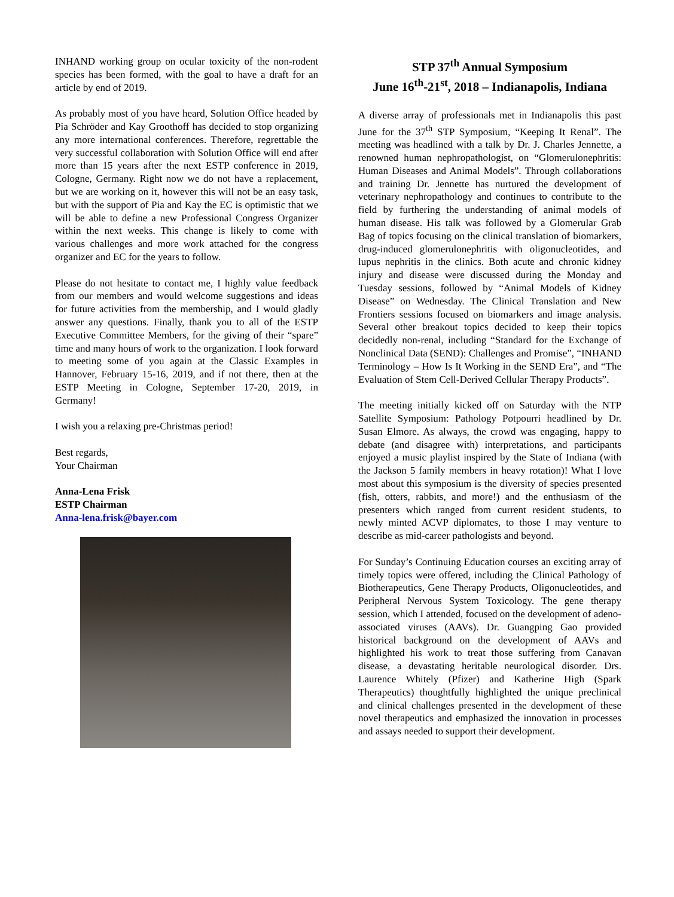INHAND working group on ocular toxicity of the non-rodent species has been formed, with the goal to have a draft for an article by end of 2019.
As probably most of you have heard, Solution Office headed by Pia Schröder and Kay Groothoff has decided to stop organizing any more international conferences. Therefore, regrettable the very successful collaboration with Solution Office will end after more than 15 years after the next ESTP conference in 2019, Cologne, Germany. Right now we do not have a replacement, but we are working on it, however this will not be an easy task, but with the support of Pia and Kay the EC is optimistic that we will be able to define a new Professional Congress Organizer within the next weeks. This change is likely to come with various challenges and more work attached for the congress organizer and EC for the years to follow.
Please do not hesitate to contact me, I highly value feedback from our members and would welcome suggestions and ideas for future activities from the membership, and I would gladly answer any questions. Finally, thank you to all of the ESTP Executive Committee Members, for the giving of their “spare” time and many hours of work to the organization. I look forward to meeting some of you again at the Classic Examples in Hannover, February 15-16, 2019, and if not there, then at the ESTP Meeting in Cologne, September 17-20, 2019, in Germany!
I wish you a relaxing pre-Christmas period!
Best regards,
Your Chairman
Anna-Lena Frisk
ESTP Chairman
Anna-lena.frisk@bayer.com
STP 37<sup>th</sup> Annual Symposium
June 16<sup>th</sup>-21<sup>st</sup>, 2018 – Indianapolis, Indiana
A diverse array of professionals met in Indianapolis this past June for the 37<sup>th</sup> STP Symposium, “Keeping It Renal”. The meeting was headlined with a talk by Dr. J. Charles Jennette, a renowned human nephropathologist, on “Glomerulonephritis: Human Diseases and Animal Models”. Through collaborations and training Dr. Jennette has nurtured the development of veterinary nephropathology and continues to contribute to the field by furthering the understanding of animal models of human disease. His talk was followed by a Glomerular Grab Bag of topics focusing on the clinical translation of biomarkers, drug-induced glomerulonephritis with oligonucleotides, and lupus nephritis in the clinics. Both acute and chronic kidney injury and disease were discussed during the Monday and Tuesday sessions, followed by “Animal Models of Kidney Disease” on Wednesday. The Clinical Translation and New Frontiers sessions focused on biomarkers and image analysis. Several other breakout topics decided to keep their topics decidedly non-renal, including “Standard for the Exchange of Nonclinical Data (SEND): Challenges and Promise”, “INHAND Terminology – How Is It Working in the SEND Era”, and “The Evaluation of Stem Cell-Derived Cellular Therapy Products”.
The meeting initially kicked off on Saturday with the NTP Satellite Symposium: Pathology Potpourri headlined by Dr. Susan Elmore. As always, the crowd was engaging, happy to debate (and disagree with) interpretations, and participants enjoyed a music playlist inspired by the State of Indiana (with the Jackson 5 family members in heavy rotation)! What I love most about this symposium is the diversity of species presented (fish, otters, rabbits, and more!) and the enthusiasm of the presenters which ranged from current resident students, to newly minted ACVP diplomates, to those I may venture to describe as mid-career pathologists and beyond.
For Sunday’s Continuing Education courses an exciting array of timely topics were offered, including the Clinical Pathology of Biotherapeutics, Gene Therapy Products, Oligonucleotides, and Peripheral Nervous System Toxicology. The gene therapy session, which I attended, focused on the development of adeno-associated viruses (AAVs). Dr. Guangping Gao provided historical background on the development of AAVs and highlighted his work to treat those suffering from Canavan disease, a devastating heritable neurological disorder. Drs. Laurence Whitely (Pfizer) and Katherine High (Spark Therapeutics) thoughtfully highlighted the unique preclinical and clinical challenges presented in the development of these novel therapeutics and emphasized the innovation in processes and assays needed to support their development.